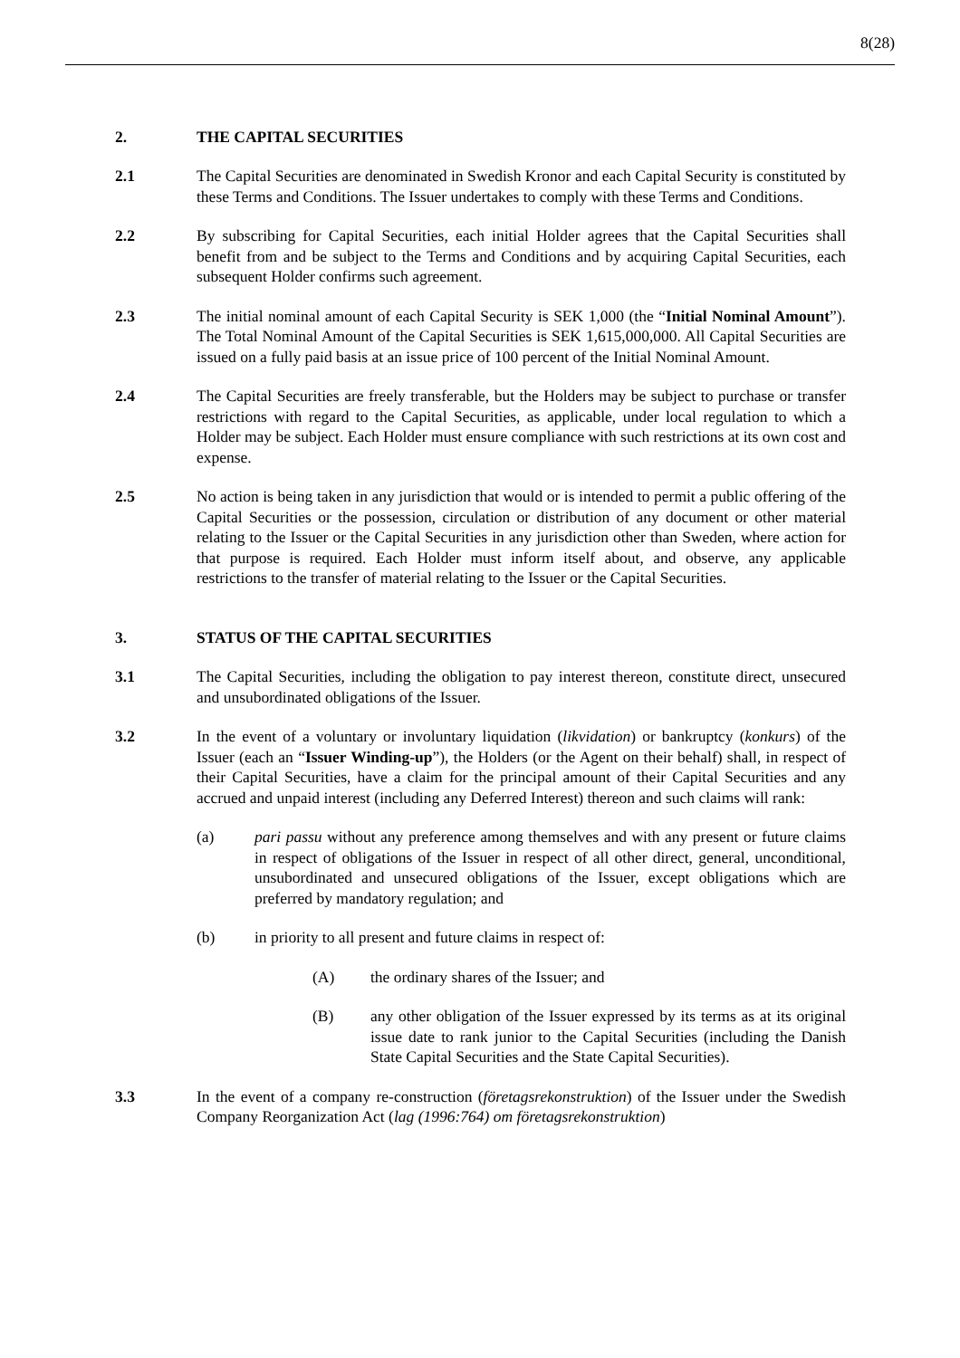8(28)
2. THE CAPITAL SECURITIES
2.1 The Capital Securities are denominated in Swedish Kronor and each Capital Security is constituted by these Terms and Conditions. The Issuer undertakes to comply with these Terms and Conditions.
2.2 By subscribing for Capital Securities, each initial Holder agrees that the Capital Securities shall benefit from and be subject to the Terms and Conditions and by acquiring Capital Securities, each subsequent Holder confirms such agreement.
2.3 The initial nominal amount of each Capital Security is SEK 1,000 (the “Initial Nominal Amount”). The Total Nominal Amount of the Capital Securities is SEK 1,615,000,000. All Capital Securities are issued on a fully paid basis at an issue price of 100 percent of the Initial Nominal Amount.
2.4 The Capital Securities are freely transferable, but the Holders may be subject to purchase or transfer restrictions with regard to the Capital Securities, as applicable, under local regulation to which a Holder may be subject. Each Holder must ensure compliance with such restrictions at its own cost and expense.
2.5 No action is being taken in any jurisdiction that would or is intended to permit a public offering of the Capital Securities or the possession, circulation or distribution of any document or other material relating to the Issuer or the Capital Securities in any jurisdiction other than Sweden, where action for that purpose is required. Each Holder must inform itself about, and observe, any applicable restrictions to the transfer of material relating to the Issuer or the Capital Securities.
3. STATUS OF THE CAPITAL SECURITIES
3.1 The Capital Securities, including the obligation to pay interest thereon, constitute direct, unsecured and unsubordinated obligations of the Issuer.
3.2 In the event of a voluntary or involuntary liquidation (likvidation) or bankruptcy (konkurs) of the Issuer (each an “Issuer Winding-up”), the Holders (or the Agent on their behalf) shall, in respect of their Capital Securities, have a claim for the principal amount of their Capital Securities and any accrued and unpaid interest (including any Deferred Interest) thereon and such claims will rank:
(a) pari passu without any preference among themselves and with any present or future claims in respect of obligations of the Issuer in respect of all other direct, general, unconditional, unsubordinated and unsecured obligations of the Issuer, except obligations which are preferred by mandatory regulation; and
(b) in priority to all present and future claims in respect of:
(A) the ordinary shares of the Issuer; and
(B) any other obligation of the Issuer expressed by its terms as at its original issue date to rank junior to the Capital Securities (including the Danish State Capital Securities and the State Capital Securities).
3.3 In the event of a company re-construction (företagsrekonstruktion) of the Issuer under the Swedish Company Reorganization Act (lag (1996:764) om företagsrekonstruktion)